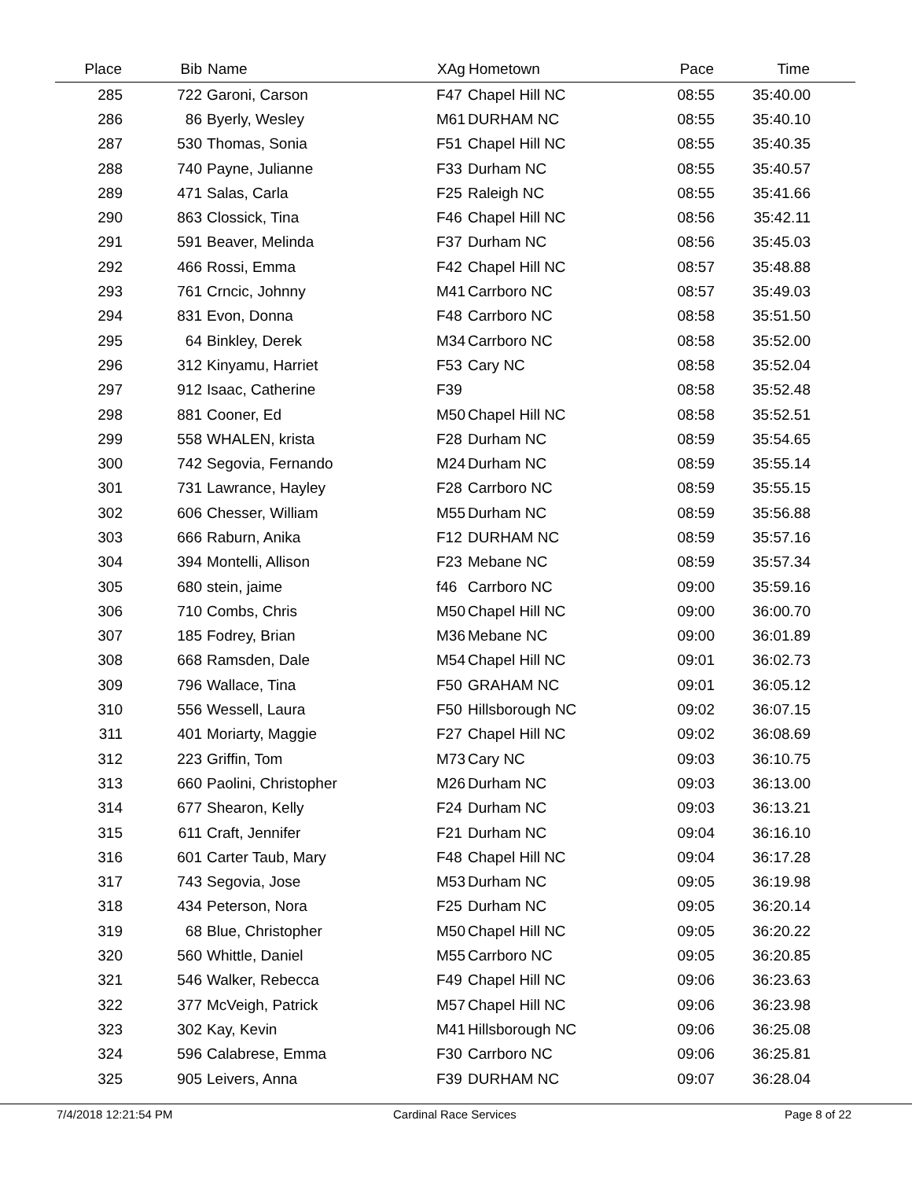| Place | Bib | Name | XAg | Hometown | Pace | Time | |
| --- | --- | --- | --- | --- | --- | --- | --- |
| 285 | 722 | Garoni, Carson | F47 | Chapel Hill NC | 08:55 | 35:40.00 | |
| 286 | 86 | Byerly, Wesley | M61 | DURHAM NC | 08:55 | 35:40.10 | |
| 287 | 530 | Thomas, Sonia | F51 | Chapel Hill NC | 08:55 | 35:40.35 | |
| 288 | 740 | Payne, Julianne | F33 | Durham NC | 08:55 | 35:40.57 | |
| 289 | 471 | Salas, Carla | F25 | Raleigh NC | 08:55 | 35:41.66 | |
| 290 | 863 | Clossick, Tina | F46 | Chapel Hill NC | 08:56 | 35:42.11 | |
| 291 | 591 | Beaver, Melinda | F37 | Durham NC | 08:56 | 35:45.03 | |
| 292 | 466 | Rossi, Emma | F42 | Chapel Hill NC | 08:57 | 35:48.88 | |
| 293 | 761 | Crncic, Johnny | M41 | Carrboro NC | 08:57 | 35:49.03 | |
| 294 | 831 | Evon, Donna | F48 | Carrboro NC | 08:58 | 35:51.50 | |
| 295 | 64 | Binkley, Derek | M34 | Carrboro NC | 08:58 | 35:52.00 | |
| 296 | 312 | Kinyamu, Harriet | F53 | Cary NC | 08:58 | 35:52.04 | |
| 297 | 912 | Isaac, Catherine | F39 | | 08:58 | 35:52.48 | |
| 298 | 881 | Cooner, Ed | M50 | Chapel Hill NC | 08:58 | 35:52.51 | |
| 299 | 558 | WHALEN, krista | F28 | Durham NC | 08:59 | 35:54.65 | |
| 300 | 742 | Segovia, Fernando | M24 | Durham NC | 08:59 | 35:55.14 | |
| 301 | 731 | Lawrance, Hayley | F28 | Carrboro NC | 08:59 | 35:55.15 | |
| 302 | 606 | Chesser, William | M55 | Durham NC | 08:59 | 35:56.88 | |
| 303 | 666 | Raburn, Anika | F12 | DURHAM NC | 08:59 | 35:57.16 | |
| 304 | 394 | Montelli, Allison | F23 | Mebane NC | 08:59 | 35:57.34 | |
| 305 | 680 | stein, jaime | f46 | Carrboro NC | 09:00 | 35:59.16 | |
| 306 | 710 | Combs, Chris | M50 | Chapel Hill NC | 09:00 | 36:00.70 | |
| 307 | 185 | Fodrey, Brian | M36 | Mebane NC | 09:00 | 36:01.89 | |
| 308 | 668 | Ramsden, Dale | M54 | Chapel Hill NC | 09:01 | 36:02.73 | |
| 309 | 796 | Wallace, Tina | F50 | GRAHAM NC | 09:01 | 36:05.12 | |
| 310 | 556 | Wessell, Laura | F50 | Hillsborough NC | 09:02 | 36:07.15 | |
| 311 | 401 | Moriarty, Maggie | F27 | Chapel Hill NC | 09:02 | 36:08.69 | |
| 312 | 223 | Griffin, Tom | M73 | Cary NC | 09:03 | 36:10.75 | |
| 313 | 660 | Paolini, Christopher | M26 | Durham NC | 09:03 | 36:13.00 | |
| 314 | 677 | Shearon, Kelly | F24 | Durham NC | 09:03 | 36:13.21 | |
| 315 | 611 | Craft, Jennifer | F21 | Durham NC | 09:04 | 36:16.10 | |
| 316 | 601 | Carter Taub, Mary | F48 | Chapel Hill NC | 09:04 | 36:17.28 | |
| 317 | 743 | Segovia, Jose | M53 | Durham NC | 09:05 | 36:19.98 | |
| 318 | 434 | Peterson, Nora | F25 | Durham NC | 09:05 | 36:20.14 | |
| 319 | 68 | Blue, Christopher | M50 | Chapel Hill NC | 09:05 | 36:20.22 | |
| 320 | 560 | Whittle, Daniel | M55 | Carrboro NC | 09:05 | 36:20.85 | |
| 321 | 546 | Walker, Rebecca | F49 | Chapel Hill NC | 09:06 | 36:23.63 | |
| 322 | 377 | McVeigh, Patrick | M57 | Chapel Hill NC | 09:06 | 36:23.98 | |
| 323 | 302 | Kay, Kevin | M41 | Hillsborough NC | 09:06 | 36:25.08 | |
| 324 | 596 | Calabrese, Emma | F30 | Carrboro NC | 09:06 | 36:25.81 | |
| 325 | 905 | Leivers, Anna | F39 | DURHAM NC | 09:07 | 36:28.04 | |
7/4/2018 12:21:54 PM Cardinal Race Services Page 8 of 22